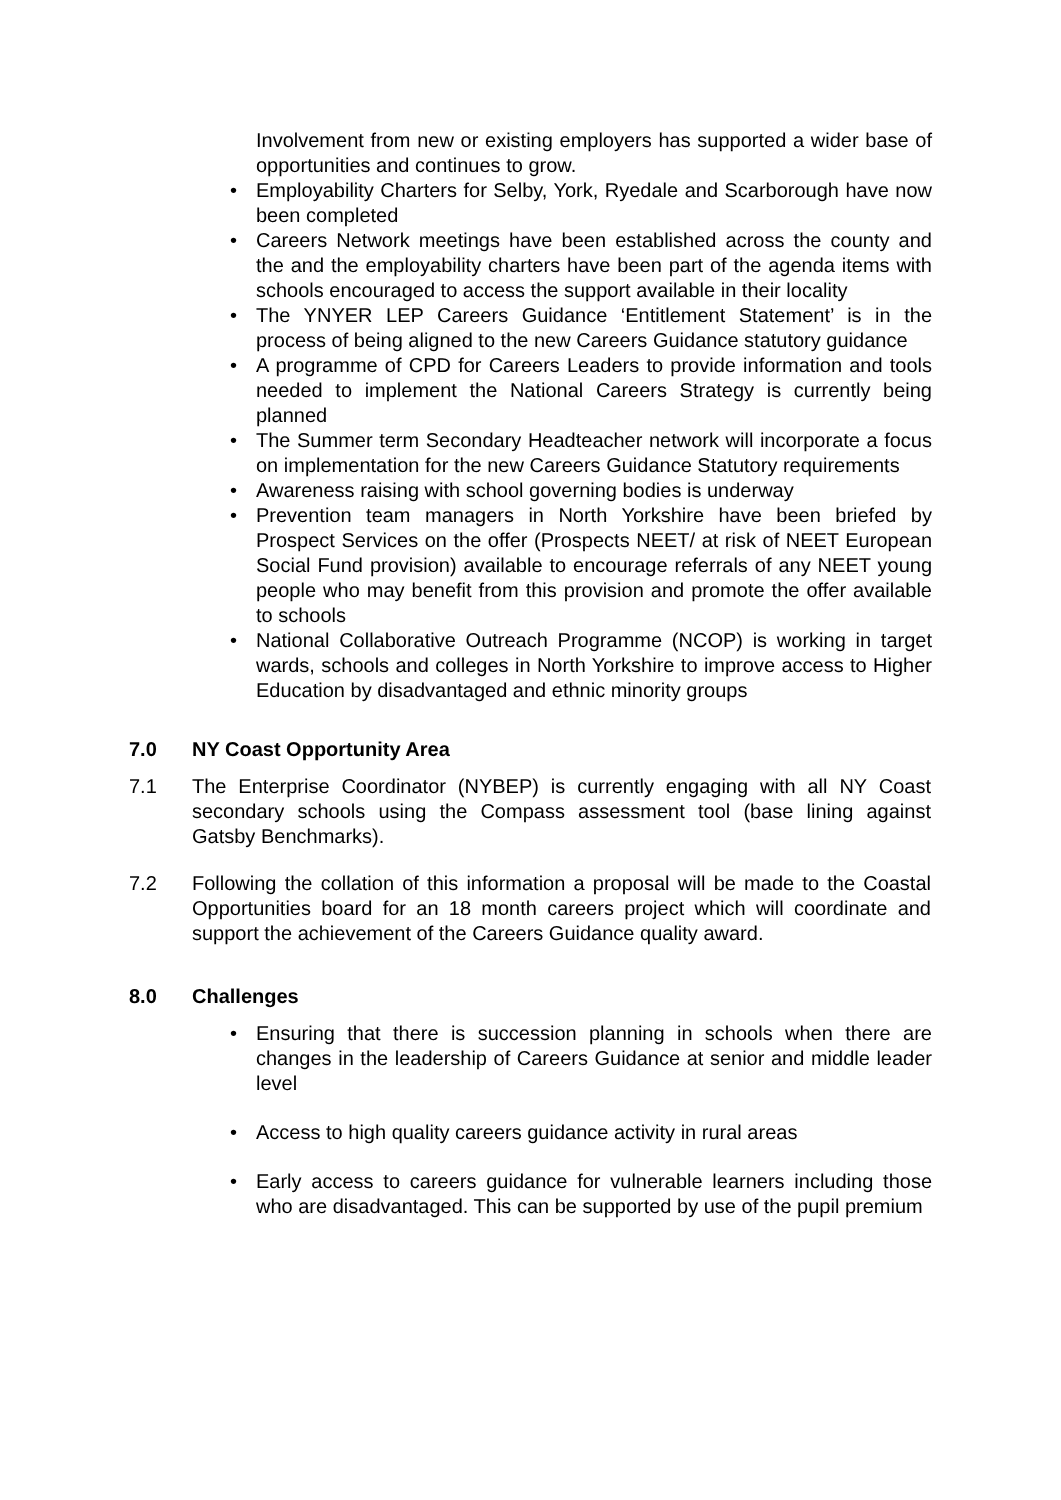Involvement from new or existing employers has supported a wider base of opportunities and continues to grow.
• Employability Charters for Selby, York, Ryedale and Scarborough have now been completed
• Careers Network meetings have been established across the county and the and the employability charters have been part of the agenda items with schools encouraged to access the support available in their locality
• The YNYER LEP Careers Guidance ‘Entitlement Statement’ is in the process of being aligned to the new Careers Guidance statutory guidance
• A programme of CPD for Careers Leaders to provide information and tools needed to implement the National Careers Strategy is currently being planned
• The Summer term Secondary Headteacher network will incorporate a focus on implementation for the new Careers Guidance Statutory requirements
• Awareness raising with school governing bodies is underway
• Prevention team managers in North Yorkshire have been briefed by Prospect Services on the offer (Prospects NEET/ at risk of NEET European Social Fund provision) available to encourage referrals of any NEET young people who may benefit from this provision and promote the offer available to schools
• National Collaborative Outreach Programme (NCOP) is working in target wards, schools and colleges in North Yorkshire to improve access to Higher Education by disadvantaged and ethnic minority groups
7.0 NY Coast Opportunity Area
7.1 The Enterprise Coordinator (NYBEP) is currently engaging with all NY Coast secondary schools using the Compass assessment tool (base lining against Gatsby Benchmarks).
7.2 Following the collation of this information a proposal will be made to the Coastal Opportunities board for an 18 month careers project which will coordinate and support the achievement of the Careers Guidance quality award.
8.0 Challenges
• Ensuring that there is succession planning in schools when there are changes in the leadership of Careers Guidance at senior and middle leader level
• Access to high quality careers guidance activity in rural areas
• Early access to careers guidance for vulnerable learners including those who are disadvantaged. This can be supported by use of the pupil premium